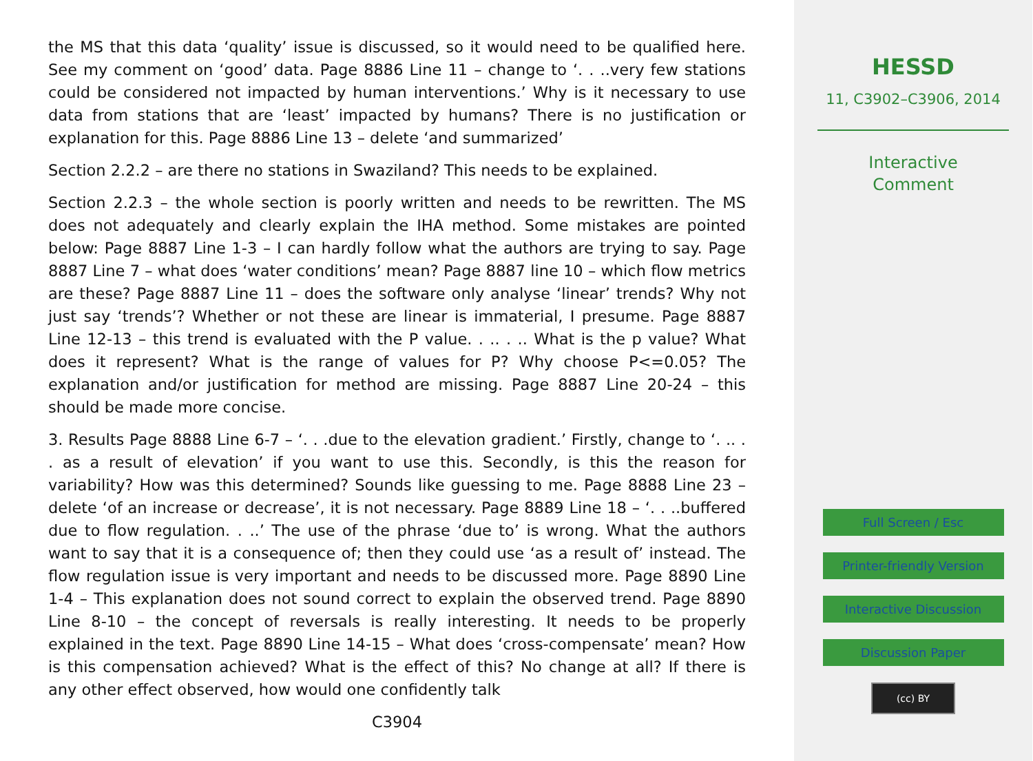the MS that this data ‘quality’ issue is discussed, so it would need to be qualified here. See my comment on ‘good’ data. Page 8886 Line 11 – change to ‘. . ..very few stations could be considered not impacted by human interventions.’ Why is it necessary to use data from stations that are ‘least’ impacted by humans? There is no justification or explanation for this. Page 8886 Line 13 – delete ‘and summarized’
Section 2.2.2 – are there no stations in Swaziland? This needs to be explained.
Section 2.2.3 – the whole section is poorly written and needs to be rewritten. The MS does not adequately and clearly explain the IHA method. Some mistakes are pointed below: Page 8887 Line 1-3 – I can hardly follow what the authors are trying to say. Page 8887 Line 7 – what does ‘water conditions’ mean? Page 8887 line 10 – which flow metrics are these? Page 8887 Line 11 – does the software only analyse ‘linear’ trends? Why not just say ‘trends’? Whether or not these are linear is immaterial, I presume. Page 8887 Line 12-13 – this trend is evaluated with the P value. . .. . .. What is the p value? What does it represent? What is the range of values for P? Why choose P<=0.05? The explanation and/or justification for method are missing. Page 8887 Line 20-24 – this should be made more concise.
3. Results Page 8888 Line 6-7 – ‘. . .due to the elevation gradient.’ Firstly, change to ‘. .. . . as a result of elevation’ if you want to use this. Secondly, is this the reason for variability? How was this determined? Sounds like guessing to me. Page 8888 Line 23 – delete ‘of an increase or decrease’, it is not necessary. Page 8889 Line 18 – ‘. . ..buffered due to flow regulation. . ..’ The use of the phrase ‘due to’ is wrong. What the authors want to say that it is a consequence of; then they could use ‘as a result of’ instead. The flow regulation issue is very important and needs to be discussed more. Page 8890 Line 1-4 – This explanation does not sound correct to explain the observed trend. Page 8890 Line 8-10 – the concept of reversals is really interesting. It needs to be properly explained in the text. Page 8890 Line 14-15 – What does ‘cross-compensate’ mean? How is this compensation achieved? What is the effect of this? No change at all? If there is any other effect observed, how would one confidently talk
C3904
HESSD
11, C3902–C3906, 2014
Interactive
Comment
Full Screen / Esc
Printer-friendly Version
Interactive Discussion
Discussion Paper
(cc) BY